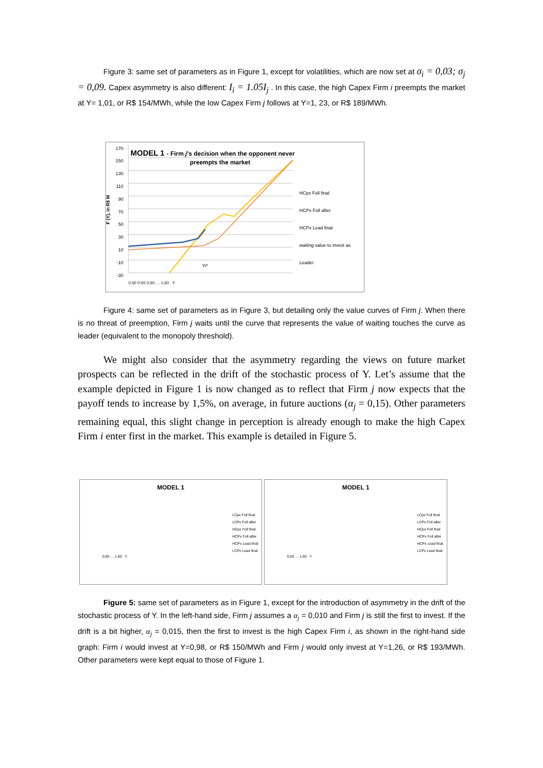Figure 3: same set of parameters as in Figure 1, except for volatilities, which are now set at σ<sub>i</sub> = 0,03; σ<sub>j</sub> = 0,09. Capex asymmetry is also different: I<sub>i</sub> = 1.05I<sub>j</sub> . In this case, the high Capex Firm i preempts the market at Y= 1,01, or R$ 154/MWh, while the low Capex Firm j follows at Y=1, 23, or R$ 189/MWh.
F (Y), in R$ M
MODEL 1 - Firm j's decision when the opponent never
preempts the market
HCpx Foll final
HCPx Foll after
HCPx Lead final
waiting value to invest as Leader
170 150 130 110 90 70 50 30 10 -10 -30
Yi*
0,50 0,55 0,60 … 1,60 Y
Figure 4: same set of parameters as in Figure 3, but detailing only the value curves of Firm j. When there is no threat of preemption, Firm j waits until the curve that represents the value of waiting touches the curve as leader (equivalent to the monopoly threshold).
We might also consider that the asymmetry regarding the views on future market prospects can be reflected in the drift of the stochastic process of Y. Let’s assume that the example depicted in Figure 1 is now changed as to reflect that Firm j now expects that the payoff tends to increase by 1,5%, on average, in future auctions (α<sub>j</sub> = 0,15). Other parameters remaining equal, this slight change in perception is already enough to make the high Capex Firm i enter first in the market. This example is detailed in Figure 5.
MODEL 1
LCpx Foll final
LCPx Foll after
HCpx Foll final
HCPx Foll after
HCPx Lead final
LCPx Lead final
0,50 … 1,60 Y
MODEL 1
LCpx Foll final
LCPx Foll after
HCpx Foll final
HCPx Foll after
HCPx Lead final
LCPx Lead final
0,50 … 1,60 Y
Figure 5: same set of parameters as in Figure 1, except for the introduction of asymmetry in the drift of the stochastic process of Y. In the left-hand side, Firm j assumes a α<sub>j</sub> = 0,010 and Firm j is still the first to invest. If the drift is a bit higher, α<sub>j</sub> = 0,015, then the first to invest is the high Capex Firm i, as shown in the right-hand side graph: Firm i would invest at Y=0,98, or R$ 150/MWh and Firm j would only invest at Y=1,26, or R$ 193/MWh. Other parameters were kept equal to those of Figure 1.